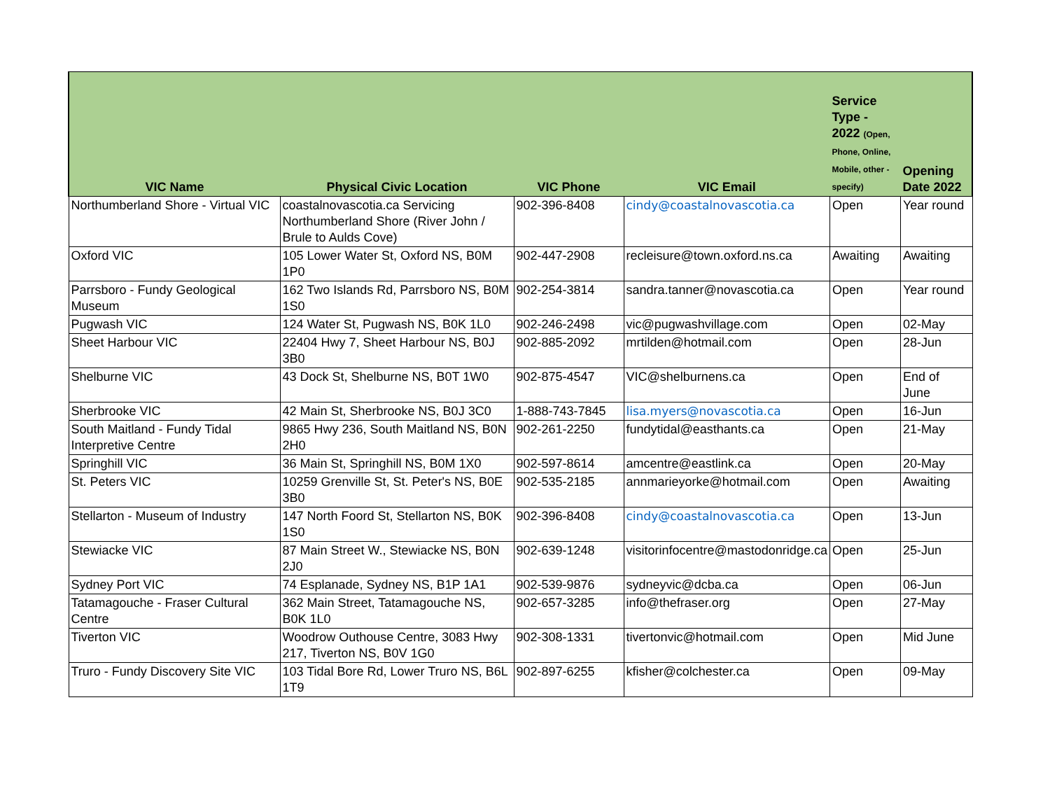| VIC Name | Physical Civic Location | VIC Phone | VIC Email | Service Type - 2022 (Open, Phone, Online, Mobile, other - specify) | Opening Date 2022 |
| --- | --- | --- | --- | --- | --- |
| Northumberland Shore - Virtual VIC | coastalnovascotia.ca Servicing Northumberland Shore (River John / Brule to Aulds Cove) | 902-396-8408 | cindy@coastalnovascotia.ca | Open | Year round |
| Oxford VIC | 105 Lower Water St, Oxford NS, B0M 1P0 | 902-447-2908 | recleisure@town.oxford.ns.ca | Awaiting | Awaiting |
| Parrsboro - Fundy Geological Museum | 162 Two Islands Rd, Parrsboro NS, B0M 1S0 | 902-254-3814 | sandra.tanner@novascotia.ca | Open | Year round |
| Pugwash VIC | 124 Water St, Pugwash NS, B0K 1L0 | 902-246-2498 | vic@pugwashvillage.com | Open | 02-May |
| Sheet Harbour VIC | 22404 Hwy 7, Sheet Harbour NS, B0J 3B0 | 902-885-2092 | mrtilden@hotmail.com | Open | 28-Jun |
| Shelburne VIC | 43 Dock St, Shelburne NS, B0T 1W0 | 902-875-4547 | VIC@shelburnens.ca | Open | End of June |
| Sherbrooke VIC | 42 Main St, Sherbrooke NS, B0J 3C0 | 1-888-743-7845 | lisa.myers@novascotia.ca | Open | 16-Jun |
| South Maitland - Fundy Tidal Interpretive Centre | 9865 Hwy 236, South Maitland NS, B0N 2H0 | 902-261-2250 | fundytidal@easthants.ca | Open | 21-May |
| Springhill VIC | 36 Main St, Springhill NS, B0M 1X0 | 902-597-8614 | amcentre@eastlink.ca | Open | 20-May |
| St. Peters VIC | 10259 Grenville St, St. Peter's NS, B0E 3B0 | 902-535-2185 | annmarieyorke@hotmail.com | Open | Awaiting |
| Stellarton - Museum of Industry | 147 North Foord St, Stellarton NS, B0K 1S0 | 902-396-8408 | cindy@coastalnovascotia.ca | Open | 13-Jun |
| Stewiacke VIC | 87 Main Street W., Stewiacke NS, B0N 2J0 | 902-639-1248 | visitorinfocentre@mastodonridge.ca | Open | 25-Jun |
| Sydney Port VIC | 74 Esplanade, Sydney NS, B1P 1A1 | 902-539-9876 | sydneyvic@dcba.ca | Open | 06-Jun |
| Tatamagouche - Fraser Cultural Centre | 362 Main Street, Tatamagouche NS, B0K 1L0 | 902-657-3285 | info@thefraser.org | Open | 27-May |
| Tiverton VIC | Woodrow Outhouse Centre, 3083 Hwy 217, Tiverton NS, B0V 1G0 | 902-308-1331 | tivertonvic@hotmail.com | Open | Mid June |
| Truro - Fundy Discovery Site VIC | 103 Tidal Bore Rd, Lower Truro NS, B6L 1T9 | 902-897-6255 | kfisher@colchester.ca | Open | 09-May |